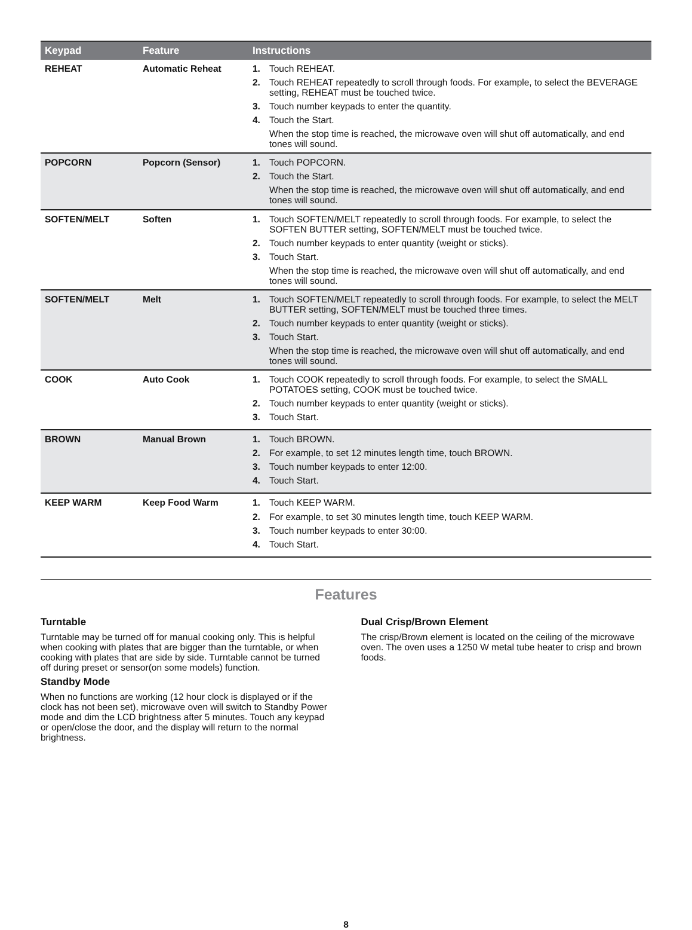| Keypad | Feature | Instructions |
| --- | --- | --- |
| REHEAT | Automatic Reheat | 1. Touch REHEAT. 2. Touch REHEAT repeatedly to scroll through foods. For example, to select the BEVERAGE setting, REHEAT must be touched twice. 3. Touch number keypads to enter the quantity. 4. Touch the Start. When the stop time is reached, the microwave oven will shut off automatically, and end tones will sound. |
| POPCORN | Popcorn (Sensor) | 1. Touch POPCORN. 2. Touch the Start. When the stop time is reached, the microwave oven will shut off automatically, and end tones will sound. |
| SOFTEN/MELT | Soften | 1. Touch SOFTEN/MELT repeatedly to scroll through foods. For example, to select the SOFTEN BUTTER setting, SOFTEN/MELT must be touched twice. 2. Touch number keypads to enter quantity (weight or sticks). 3. Touch Start. When the stop time is reached, the microwave oven will shut off automatically, and end tones will sound. |
| SOFTEN/MELT | Melt | 1. Touch SOFTEN/MELT repeatedly to scroll through foods. For example, to select the MELT BUTTER setting, SOFTEN/MELT must be touched three times. 2. Touch number keypads to enter quantity (weight or sticks). 3. Touch Start. When the stop time is reached, the microwave oven will shut off automatically, and end tones will sound. |
| COOK | Auto Cook | 1. Touch COOK repeatedly to scroll through foods. For example, to select the SMALL POTATOES setting, COOK must be touched twice. 2. Touch number keypads to enter quantity (weight or sticks). 3. Touch Start. |
| BROWN | Manual Brown | 1. Touch BROWN. 2. For example, to set 12 minutes length time, touch BROWN. 3. Touch number keypads to enter 12:00. 4. Touch Start. |
| KEEP WARM | Keep Food Warm | 1. Touch KEEP WARM. 2. For example, to set 30 minutes length time, touch KEEP WARM. 3. Touch number keypads to enter 30:00. 4. Touch Start. |
Features
Turntable
Turntable may be turned off for manual cooking only. This is helpful when cooking with plates that are bigger than the turntable, or when cooking with plates that are side by side. Turntable cannot be turned off during preset or sensor(on some models) function.
Standby Mode
When no functions are working (12 hour clock is displayed or if the clock has not been set), microwave oven will switch to Standby Power mode and dim the LCD brightness after 5 minutes. Touch any keypad or open/close the door, and the display will return to the normal brightness.
Dual Crisp/Brown Element
The crisp/Brown element is located on the ceiling of the microwave oven. The oven uses a 1250 W metal tube heater to crisp and brown foods.
8